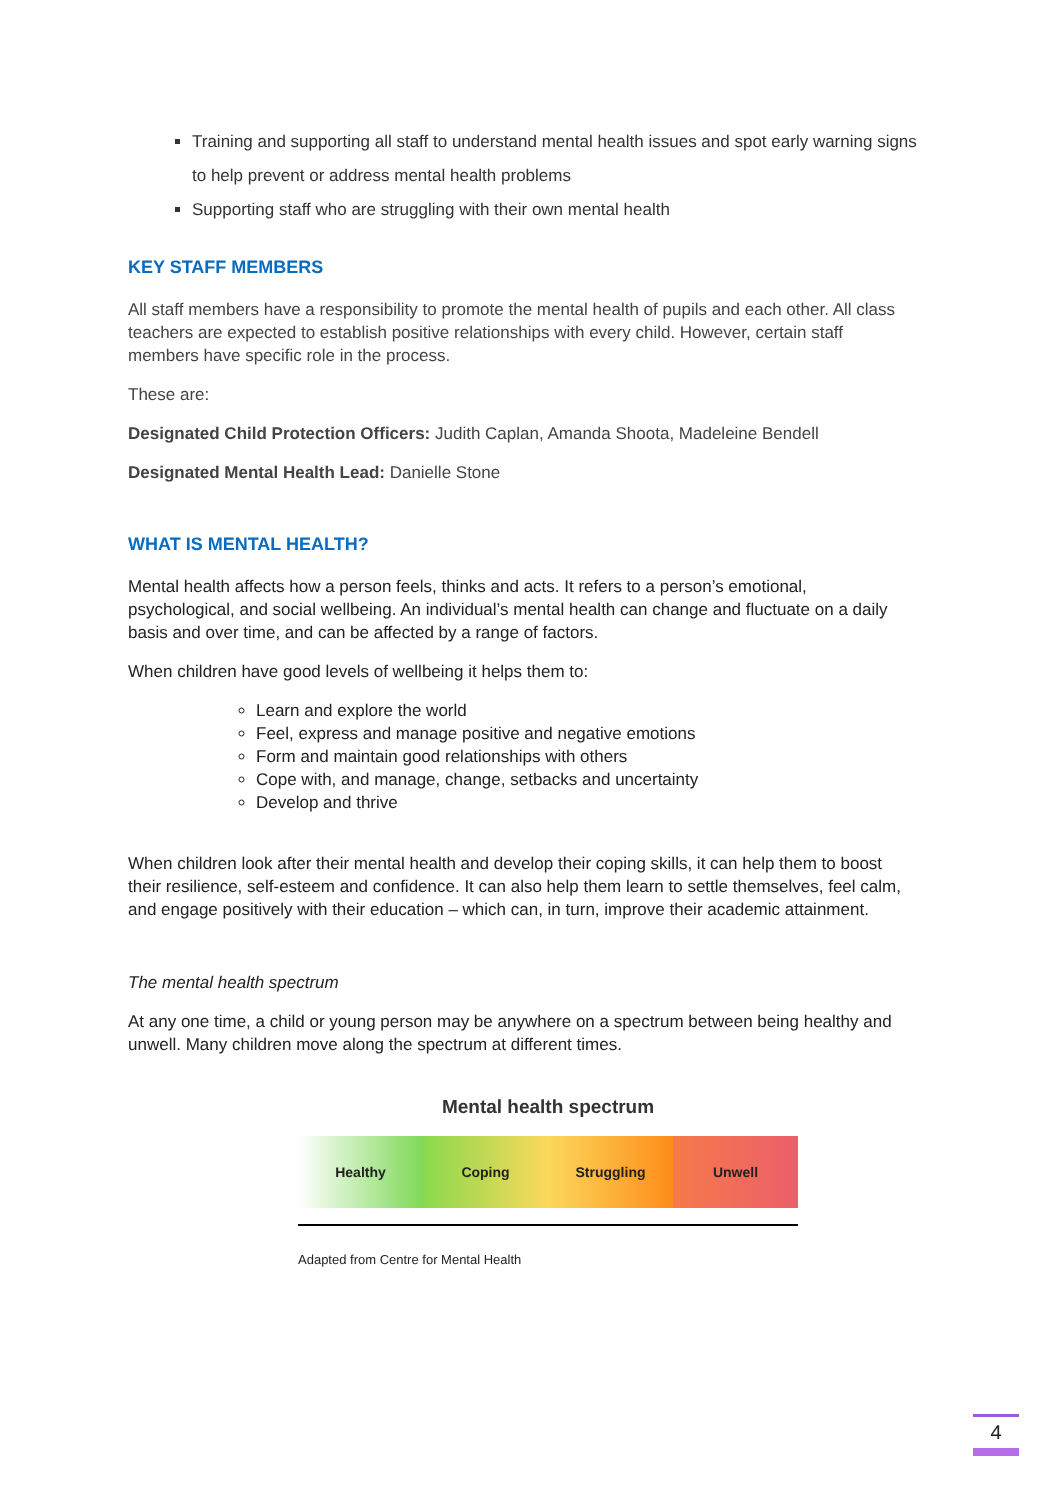Training and supporting all staff to understand mental health issues and spot early warning signs to help prevent or address mental health problems
Supporting staff who are struggling with their own mental health
KEY STAFF MEMBERS
All staff members have a responsibility to promote the mental health of pupils and each other. All class teachers are expected to establish positive relationships with every child. However, certain staff members have specific role in the process.
These are:
Designated Child Protection Officers: Judith Caplan, Amanda Shoota, Madeleine Bendell
Designated Mental Health Lead: Danielle Stone
WHAT IS MENTAL HEALTH?
Mental health affects how a person feels, thinks and acts. It refers to a person’s emotional, psychological, and social wellbeing. An individual’s mental health can change and fluctuate on a daily basis and over time, and can be affected by a range of factors.
When children have good levels of wellbeing it helps them to:
Learn and explore the world
Feel, express and manage positive and negative emotions
Form and maintain good relationships with others
Cope with, and manage, change, setbacks and uncertainty
Develop and thrive
When children look after their mental health and develop their coping skills, it can help them to boost their resilience, self-esteem and confidence. It can also help them learn to settle themselves, feel calm, and engage positively with their education – which can, in turn, improve their academic attainment.
The mental health spectrum
At any one time, a child or young person may be anywhere on a spectrum between being healthy and unwell. Many children move along the spectrum at different times.
Mental health spectrum
Healthy Coping Struggling Unwell
Adapted from Centre for Mental Health
4